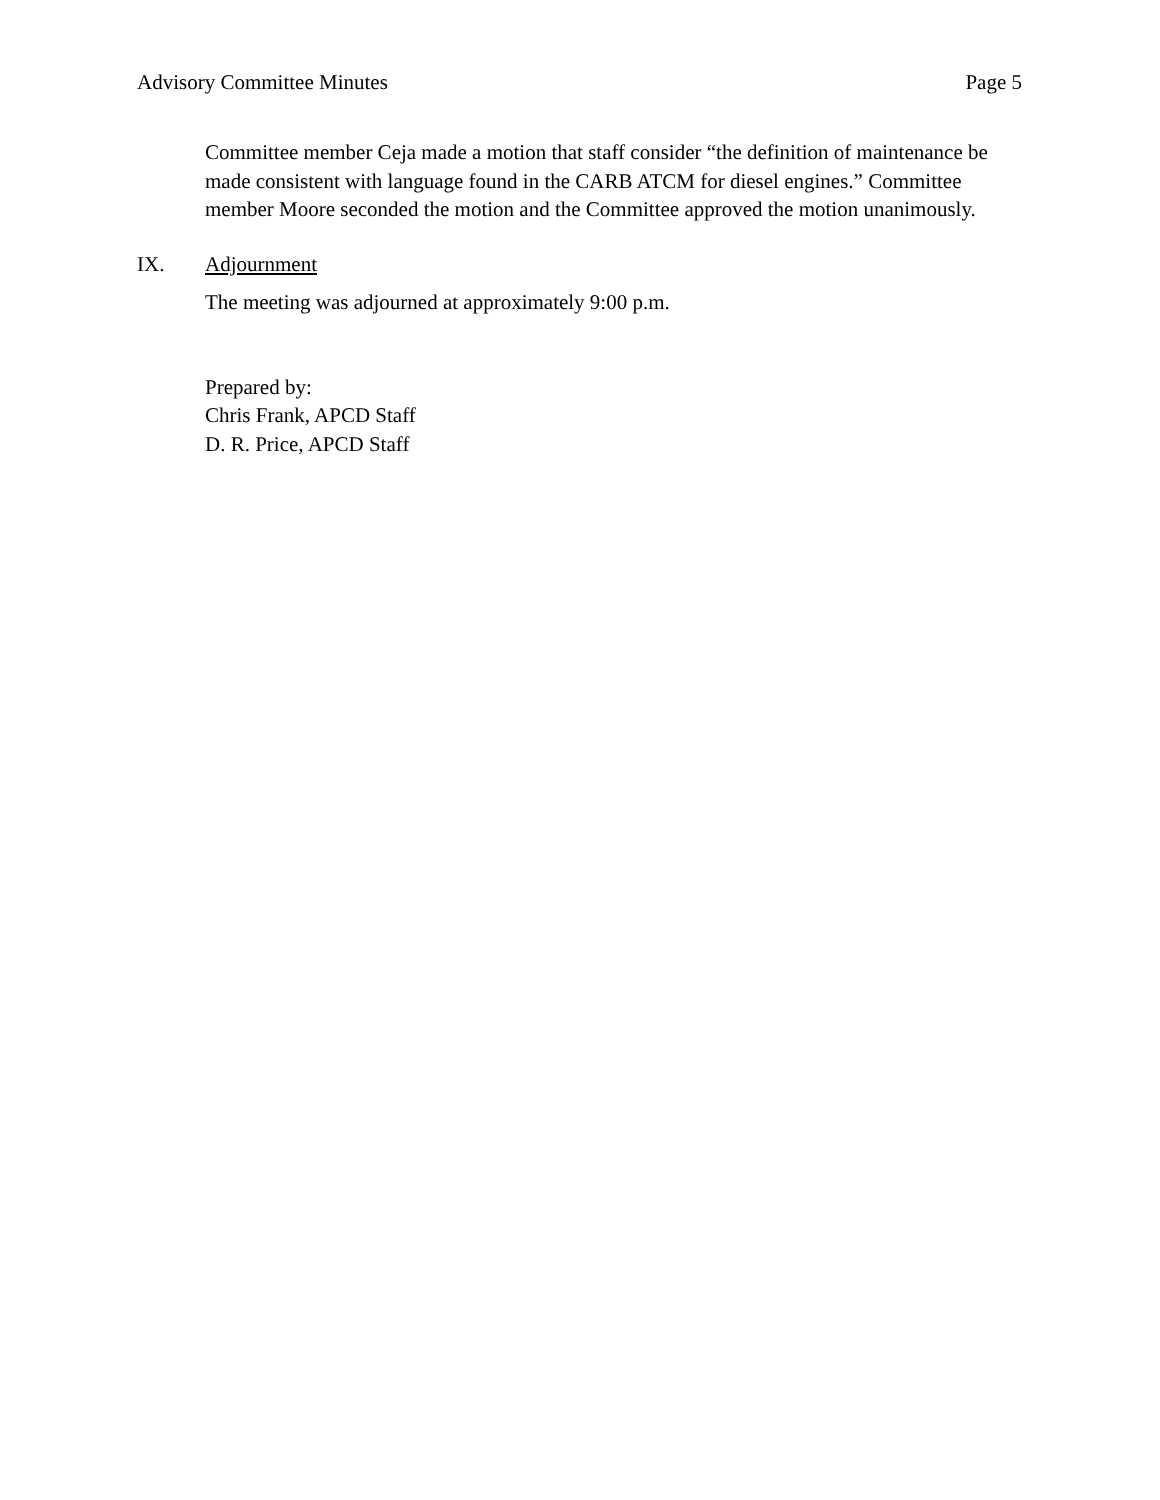Advisory Committee Minutes Page 5
Committee member Ceja made a motion that staff consider “the definition of maintenance be made consistent with language found in the CARB ATCM for diesel engines.” Committee member Moore seconded the motion and the Committee approved the motion unanimously.
IX. Adjournment
The meeting was adjourned at approximately 9:00 p.m.
Prepared by:
Chris Frank, APCD Staff
D. R. Price, APCD Staff